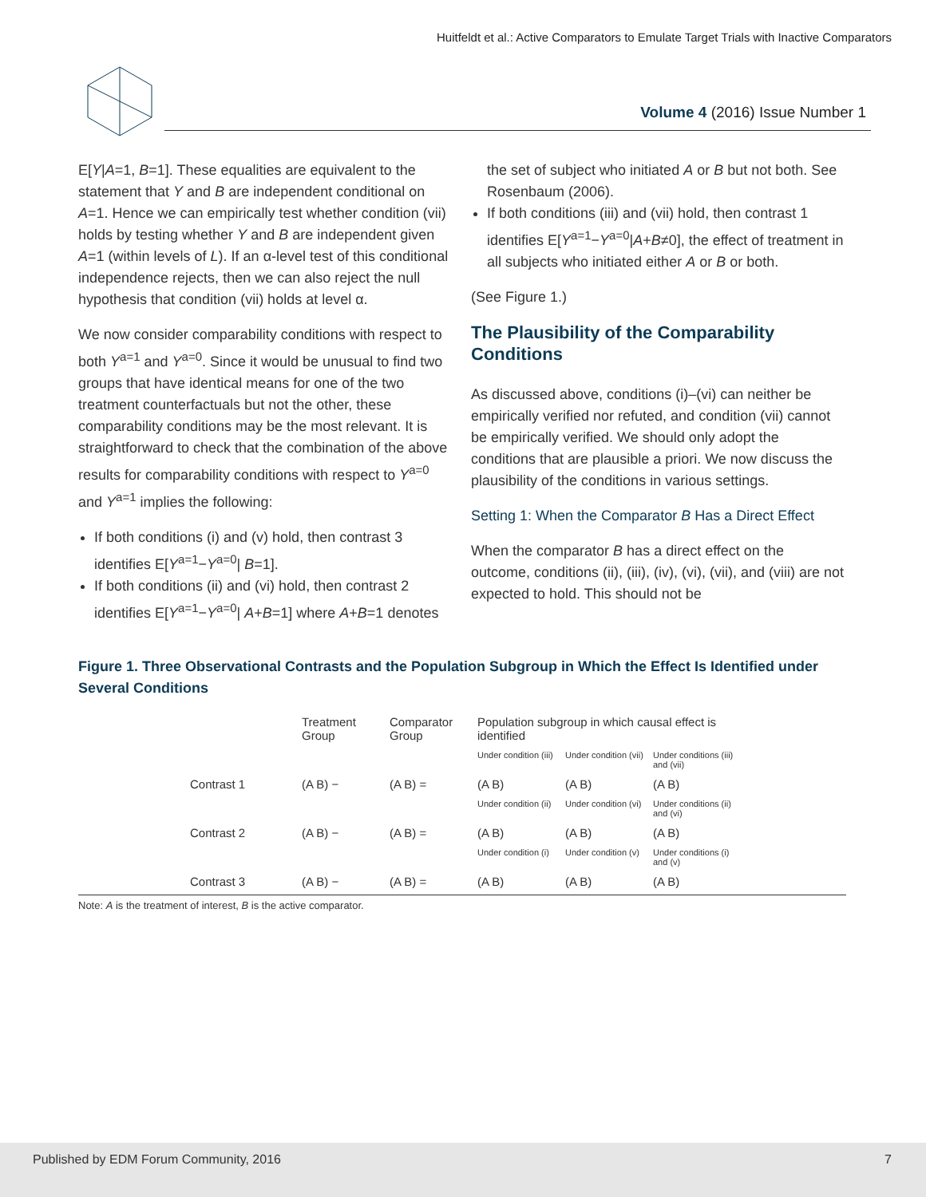Huitfeldt et al.: Active Comparators to Emulate Target Trials with Inactive Comparators
Volume 4 (2016) Issue Number 1
E[Y|A=1, B=1]. These equalities are equivalent to the statement that Y and B are independent conditional on A=1. Hence we can empirically test whether condition (vii) holds by testing whether Y and B are independent given A=1 (within levels of L). If an α-level test of this conditional independence rejects, then we can also reject the null hypothesis that condition (vii) holds at level α.
We now consider comparability conditions with respect to both Y<sup>a=1</sup> and Y<sup>a=0</sup>. Since it would be unusual to find two groups that have identical means for one of the two treatment counterfactuals but not the other, these comparability conditions may be the most relevant. It is straightforward to check that the combination of the above results for comparability conditions with respect to Y<sup>a=0</sup> and Y<sup>a=1</sup> implies the following:
If both conditions (i) and (v) hold, then contrast 3 identifies E[Y<sup>a=1</sup>−Y<sup>a=0</sup>| B=1].
If both conditions (ii) and (vi) hold, then contrast 2 identifies E[Y<sup>a=1</sup>−Y<sup>a=0</sup>| A+B=1] where A+B=1 denotes
the set of subject who initiated A or B but not both. See Rosenbaum (2006).
If both conditions (iii) and (vii) hold, then contrast 1 identifies E[Y<sup>a=1</sup>−Y<sup>a=0</sup>|A+B≠0], the effect of treatment in all subjects who initiated either A or B or both.
(See Figure 1.)
The Plausibility of the Comparability Conditions
As discussed above, conditions (i)–(vi) can neither be empirically verified nor refuted, and condition (vii) cannot be empirically verified. We should only adopt the conditions that are plausible a priori. We now discuss the plausibility of the conditions in various settings.
Setting 1: When the Comparator B Has a Direct Effect
When the comparator B has a direct effect on the outcome, conditions (ii), (iii), (iv), (vi), (vii), and (viii) are not expected to hold. This should not be
Figure 1. Three Observational Contrasts and the Population Subgroup in Which the Effect Is Identified under Several Conditions
Treatment Group
Comparator Group
Population subgroup in which causal effect is identified
Under condition (iii)
Under condition (vii)
Under conditions (iii) and (vii)
Contrast 1
(A B) −
(A B) =
(A B)
(A B)
(A B)
Under condition (ii)
Under condition (vi)
Under conditions (ii) and (vi)
Contrast 2
(A B) −
(A B) =
(A B)
(A B)
(A B)
Under condition (i)
Under condition (v)
Under conditions (i) and (v)
Contrast 3
(A B) −
(A B) =
(A B)
(A B)
(A B)
Note: A is the treatment of interest, B is the active comparator.
Published by EDM Forum Community, 2016 7